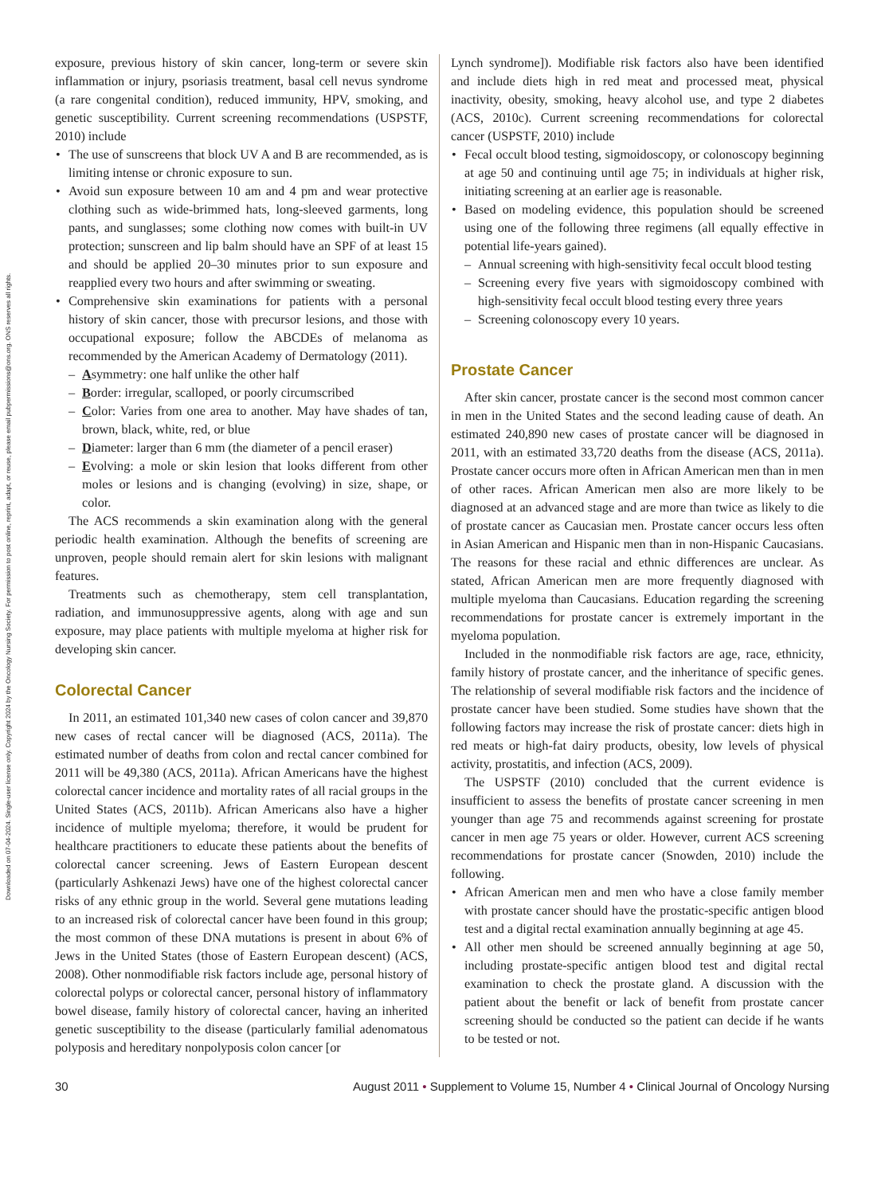Downloaded on 07-04-2024. Single-user license only. Copyright 2024 by the Oncology Nursing Society. For permission to post online, reprint, adapt, or reuse, please email pubpermissions@ons.org. ONS reserves all rights.
exposure, previous history of skin cancer, long-term or severe skin inflammation or injury, psoriasis treatment, basal cell nevus syndrome (a rare congenital condition), reduced immunity, HPV, smoking, and genetic susceptibility. Current screening recommendations (USPSTF, 2010) include
The use of sunscreens that block UV A and B are recommended, as is limiting intense or chronic exposure to sun.
Avoid sun exposure between 10 am and 4 pm and wear protective clothing such as wide-brimmed hats, long-sleeved garments, long pants, and sunglasses; some clothing now comes with built-in UV protection; sunscreen and lip balm should have an SPF of at least 15 and should be applied 20–30 minutes prior to sun exposure and reapplied every two hours and after swimming or sweating.
Comprehensive skin examinations for patients with a personal history of skin cancer, those with precursor lesions, and those with occupational exposure; follow the ABCDEs of melanoma as recommended by the American Academy of Dermatology (2011).
Asymmetry: one half unlike the other half
Border: irregular, scalloped, or poorly circumscribed
Color: Varies from one area to another. May have shades of tan, brown, black, white, red, or blue
Diameter: larger than 6 mm (the diameter of a pencil eraser)
Evolving: a mole or skin lesion that looks different from other moles or lesions and is changing (evolving) in size, shape, or color.
The ACS recommends a skin examination along with the general periodic health examination. Although the benefits of screening are unproven, people should remain alert for skin lesions with malignant features.
Treatments such as chemotherapy, stem cell transplantation, radiation, and immunosuppressive agents, along with age and sun exposure, may place patients with multiple myeloma at higher risk for developing skin cancer.
Colorectal Cancer
In 2011, an estimated 101,340 new cases of colon cancer and 39,870 new cases of rectal cancer will be diagnosed (ACS, 2011a). The estimated number of deaths from colon and rectal cancer combined for 2011 will be 49,380 (ACS, 2011a). African Americans have the highest colorectal cancer incidence and mortality rates of all racial groups in the United States (ACS, 2011b). African Americans also have a higher incidence of multiple myeloma; therefore, it would be prudent for healthcare practitioners to educate these patients about the benefits of colorectal cancer screening. Jews of Eastern European descent (particularly Ashkenazi Jews) have one of the highest colorectal cancer risks of any ethnic group in the world. Several gene mutations leading to an increased risk of colorectal cancer have been found in this group; the most common of these DNA mutations is present in about 6% of Jews in the United States (those of Eastern European descent) (ACS, 2008). Other nonmodifiable risk factors include age, personal history of colorectal polyps or colorectal cancer, personal history of inflammatory bowel disease, family history of colorectal cancer, having an inherited genetic susceptibility to the disease (particularly familial adenomatous polyposis and hereditary nonpolyposis colon cancer [or
Lynch syndrome]). Modifiable risk factors also have been identified and include diets high in red meat and processed meat, physical inactivity, obesity, smoking, heavy alcohol use, and type 2 diabetes (ACS, 2010c). Current screening recommendations for colorectal cancer (USPSTF, 2010) include
Fecal occult blood testing, sigmoidoscopy, or colonoscopy beginning at age 50 and continuing until age 75; in individuals at higher risk, initiating screening at an earlier age is reasonable.
Based on modeling evidence, this population should be screened using one of the following three regimens (all equally effective in potential life-years gained).
Annual screening with high-sensitivity fecal occult blood testing
Screening every five years with sigmoidoscopy combined with high-sensitivity fecal occult blood testing every three years
Screening colonoscopy every 10 years.
Prostate Cancer
After skin cancer, prostate cancer is the second most common cancer in men in the United States and the second leading cause of death. An estimated 240,890 new cases of prostate cancer will be diagnosed in 2011, with an estimated 33,720 deaths from the disease (ACS, 2011a). Prostate cancer occurs more often in African American men than in men of other races. African American men also are more likely to be diagnosed at an advanced stage and are more than twice as likely to die of prostate cancer as Caucasian men. Prostate cancer occurs less often in Asian American and Hispanic men than in non-Hispanic Caucasians. The reasons for these racial and ethnic differences are unclear. As stated, African American men are more frequently diagnosed with multiple myeloma than Caucasians. Education regarding the screening recommendations for prostate cancer is extremely important in the myeloma population.
Included in the nonmodifiable risk factors are age, race, ethnicity, family history of prostate cancer, and the inheritance of specific genes. The relationship of several modifiable risk factors and the incidence of prostate cancer have been studied. Some studies have shown that the following factors may increase the risk of prostate cancer: diets high in red meats or high-fat dairy products, obesity, low levels of physical activity, prostatitis, and infection (ACS, 2009).
The USPSTF (2010) concluded that the current evidence is insufficient to assess the benefits of prostate cancer screening in men younger than age 75 and recommends against screening for prostate cancer in men age 75 years or older. However, current ACS screening recommendations for prostate cancer (Snowden, 2010) include the following.
African American men and men who have a close family member with prostate cancer should have the prostatic-specific antigen blood test and a digital rectal examination annually beginning at age 45.
All other men should be screened annually beginning at age 50, including prostate-specific antigen blood test and digital rectal examination to check the prostate gland. A discussion with the patient about the benefit or lack of benefit from prostate cancer screening should be conducted so the patient can decide if he wants to be tested or not.
30 August 2011 • Supplement to Volume 15, Number 4 • Clinical Journal of Oncology Nursing